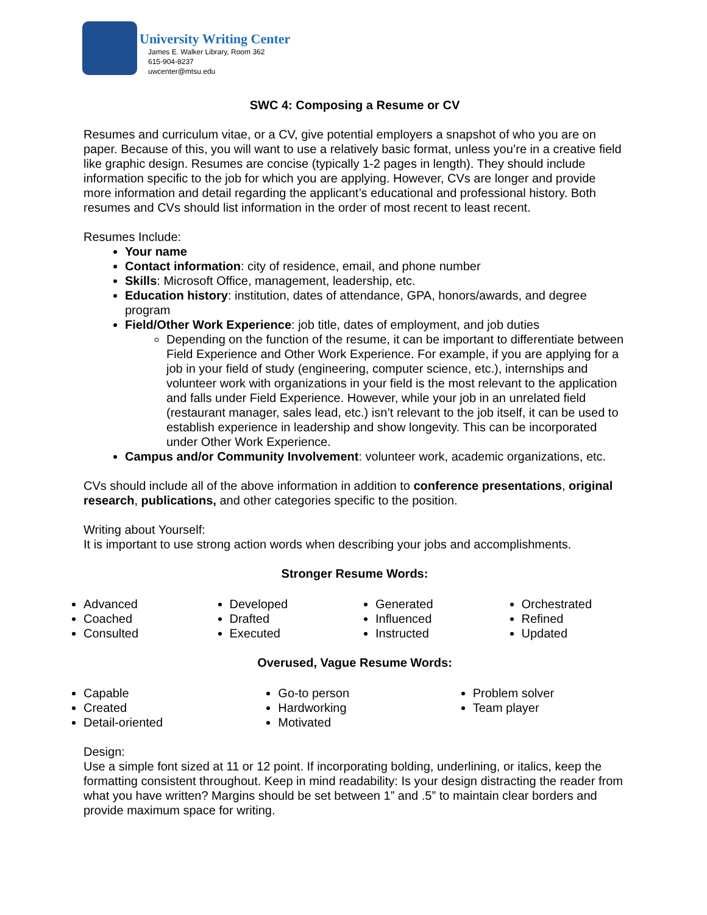University Writing Center
James E. Walker Library, Room 362
615-904-8237
uwcenter@mtsu.edu
SWC 4: Composing a Resume or CV
Resumes and curriculum vitae, or a CV, give potential employers a snapshot of who you are on paper. Because of this, you will want to use a relatively basic format, unless you’re in a creative field like graphic design. Resumes are concise (typically 1-2 pages in length). They should include information specific to the job for which you are applying. However, CVs are longer and provide more information and detail regarding the applicant’s educational and professional history. Both resumes and CVs should list information in the order of most recent to least recent.
Resumes Include:
Your name
Contact information: city of residence, email, and phone number
Skills: Microsoft Office, management, leadership, etc.
Education history: institution, dates of attendance, GPA, honors/awards, and degree program
Field/Other Work Experience: job title, dates of employment, and job duties
Depending on the function of the resume, it can be important to differentiate between Field Experience and Other Work Experience. For example, if you are applying for a job in your field of study (engineering, computer science, etc.), internships and volunteer work with organizations in your field is the most relevant to the application and falls under Field Experience. However, while your job in an unrelated field (restaurant manager, sales lead, etc.) isn’t relevant to the job itself, it can be used to establish experience in leadership and show longevity. This can be incorporated under Other Work Experience.
Campus and/or Community Involvement: volunteer work, academic organizations, etc.
CVs should include all of the above information in addition to conference presentations, original research, publications, and other categories specific to the position.
Writing about Yourself:
It is important to use strong action words when describing your jobs and accomplishments.
Stronger Resume Words:
Advanced
Coached
Consulted
Developed
Drafted
Executed
Generated
Influenced
Instructed
Orchestrated
Refined
Updated
Overused, Vague Resume Words:
Capable
Created
Detail-oriented
Go-to person
Hardworking
Motivated
Problem solver
Team player
Design:
Use a simple font sized at 11 or 12 point. If incorporating bolding, underlining, or italics, keep the formatting consistent throughout. Keep in mind readability: Is your design distracting the reader from what you have written? Margins should be set between 1” and .5” to maintain clear borders and provide maximum space for writing.